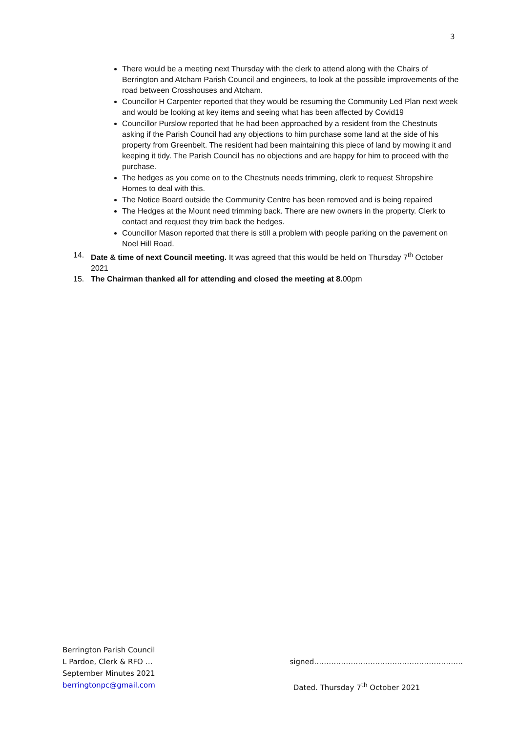3
There would be a meeting next Thursday with the clerk to attend along with the Chairs of Berrington and Atcham Parish Council and engineers, to look at the possible improvements of the road between Crosshouses and Atcham.
Councillor H Carpenter reported that they would be resuming the Community Led Plan next week and would be looking at key items and seeing what has been affected by Covid19
Councillor Purslow reported that he had been approached by a resident from the Chestnuts asking if the Parish Council had any objections to him purchase some land at the side of his property from Greenbelt. The resident had been maintaining this piece of land by mowing it and keeping it tidy. The Parish Council has no objections and are happy for him to proceed with the purchase.
The hedges as you come on to the Chestnuts needs trimming, clerk to request Shropshire Homes to deal with this.
The Notice Board outside the Community Centre has been removed and is being repaired
The Hedges at the Mount need trimming back. There are new owners in the property. Clerk to contact and request they trim back the hedges.
Councillor Mason reported that there is still a problem with people parking on the pavement on Noel Hill Road.
14. Date & time of next Council meeting. It was agreed that this would be held on Thursday 7<sup>th</sup> October 2021
15. The Chairman thanked all for attending and closed the meeting at 8. 00pm
Berrington Parish Council
L Pardoe, Clerk & RFO … signed…………………………………………………….
September Minutes 2021
berringtonpc@gmail.com Dated. Thursday 7<sup>th</sup> October 2021